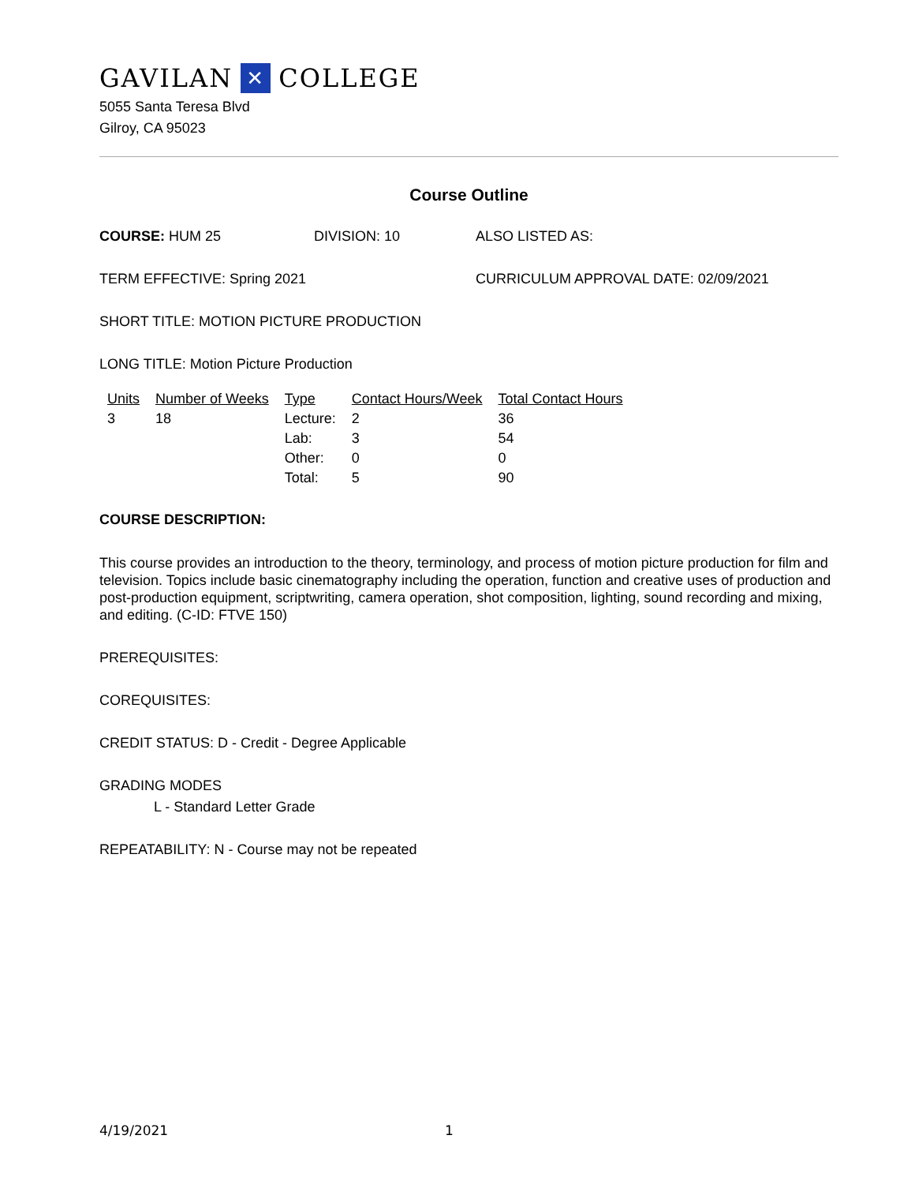GAVILAN ✕ COLLEGE
5055 Santa Teresa Blvd
Gilroy, CA 95023
Course Outline
COURSE: HUM 25 DIVISION: 10 ALSO LISTED AS:
TERM EFFECTIVE: Spring 2021 CURRICULUM APPROVAL DATE: 02/09/2021
SHORT TITLE: MOTION PICTURE PRODUCTION
LONG TITLE: Motion Picture Production
| Units | Number of Weeks | Type | Contact Hours/Week | Total Contact Hours |
| --- | --- | --- | --- | --- |
| 3 | 18 | Lecture: | 2 | 36 |
| | | Lab: | 3 | 54 |
| | | Other: | 0 | 0 |
| | | Total: | 5 | 90 |
COURSE DESCRIPTION:
This course provides an introduction to the theory, terminology, and process of motion picture production for film and television. Topics include basic cinematography including the operation, function and creative uses of production and post-production equipment, scriptwriting, camera operation, shot composition, lighting, sound recording and mixing, and editing. (C-ID: FTVE 150)
PREREQUISITES:
COREQUISITES:
CREDIT STATUS: D - Credit - Degree Applicable
GRADING MODES
L - Standard Letter Grade
REPEATABILITY: N - Course may not be repeated
4/19/2021 1